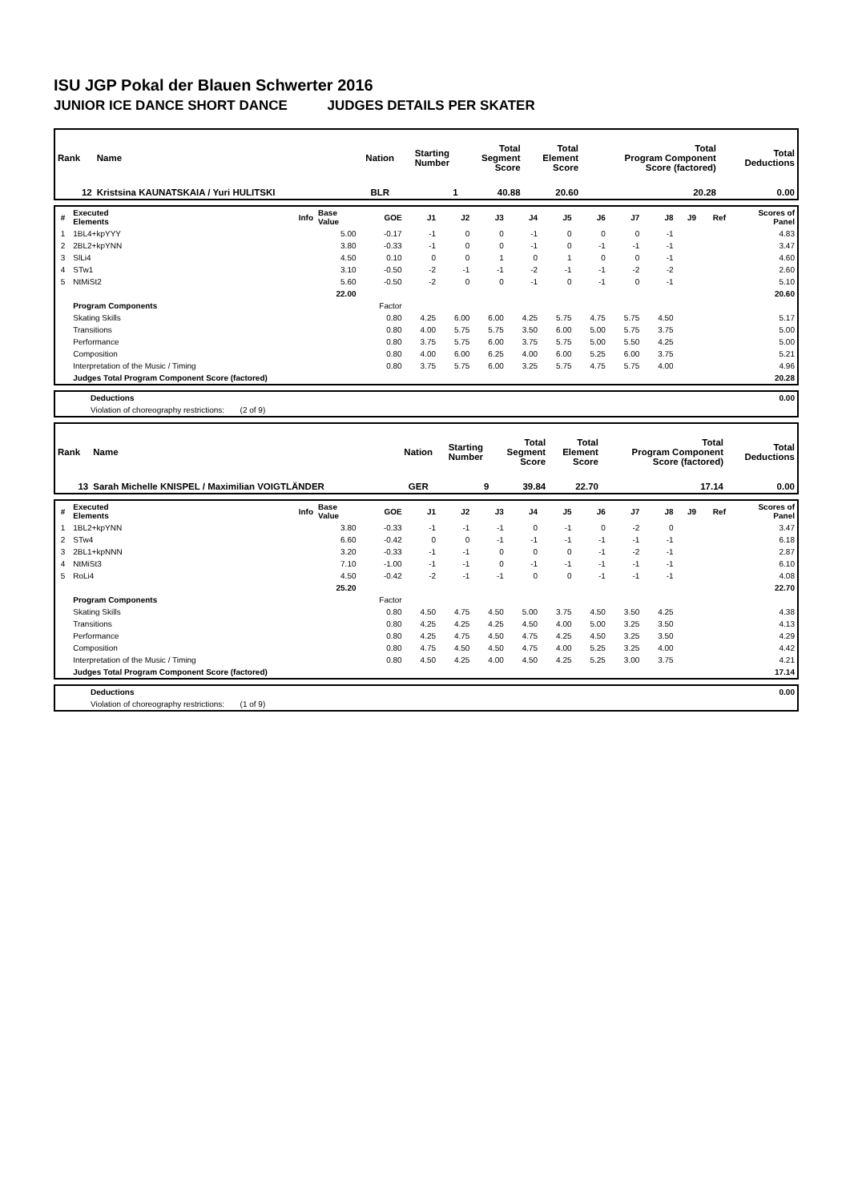ISU JGP Pokal der Blauen Schwerter 2016
JUNIOR ICE DANCE SHORT DANCE JUDGES DETAILS PER SKATER
| Rank | Name | Nation | Starting Number | Total Segment Score | Total Element Score | Total Program Component Score (factored) | Total Deductions |
| --- | --- | --- | --- | --- | --- | --- | --- |
| 12 | Kristsina KAUNATSKAIA / Yuri HULITSKI | BLR | 1 | 40.88 | 20.60 | 20.28 | 0.00 |
| # | Executed Elements | Info | Base Value | GOE | J1 | J2 | J3 | J4 | J5 | J6 | J7 | J8 | J9 | Ref | Scores of Panel |
| --- | --- | --- | --- | --- | --- | --- | --- | --- | --- | --- | --- | --- | --- | --- | --- |
| 1 | 1BL4+kpYYY | | 5.00 | -0.17 | -1 | 0 | 0 | -1 | 0 | 0 | 0 | -1 | | | 4.83 |
| 2 | 2BL2+kpYNN | | 3.80 | -0.33 | -1 | 0 | 0 | -1 | 0 | -1 | -1 | -1 | | | 3.47 |
| 3 | SlLi4 | | 4.50 | 0.10 | 0 | 0 | 1 | 0 | 1 | 0 | 0 | -1 | | | 4.60 |
| 4 | STw1 | | 3.10 | -0.50 | -2 | -1 | -1 | -2 | -1 | -1 | -2 | -2 | | | 2.60 |
| 5 | NtMiSt2 | | 5.60 | -0.50 | -2 | 0 | 0 | -1 | 0 | -1 | 0 | -1 | | | 5.10 |
| | | | 22.00 | | | | | | | | | | | | 20.60 |
| | Program Components | | | Factor | | | | | | | | | | | |
| | Skating Skills | | | 0.80 | 4.25 | 6.00 | 6.00 | 4.25 | 5.75 | 4.75 | 5.75 | 4.50 | | | 5.17 |
| | Transitions | | | 0.80 | 4.00 | 5.75 | 5.75 | 3.50 | 6.00 | 5.00 | 5.75 | 3.75 | | | 5.00 |
| | Performance | | | 0.80 | 3.75 | 5.75 | 6.00 | 3.75 | 5.75 | 5.00 | 5.50 | 4.25 | | | 5.00 |
| | Composition | | | 0.80 | 4.00 | 6.00 | 6.25 | 4.00 | 6.00 | 5.25 | 6.00 | 3.75 | | | 5.21 |
| | Interpretation of the Music / Timing | | | 0.80 | 3.75 | 5.75 | 6.00 | 3.25 | 5.75 | 4.75 | 5.75 | 4.00 | | | 4.96 |
| | Judges Total Program Component Score (factored) | | | | | | | | | | | | | | 20.28 |
| | Deductions | 0.00 |
| | Violation of choreography restrictions: (2 of 9) | |
| Rank | Name | Nation | Starting Number | Total Segment Score | Total Element Score | Total Program Component Score (factored) | Total Deductions |
| --- | --- | --- | --- | --- | --- | --- | --- |
| 13 | Sarah Michelle KNISPEL / Maximilian VOIGTLÄNDER | GER | 9 | 39.84 | 22.70 | 17.14 | 0.00 |
| # | Executed Elements | Info | Base Value | GOE | J1 | J2 | J3 | J4 | J5 | J6 | J7 | J8 | J9 | Ref | Scores of Panel |
| --- | --- | --- | --- | --- | --- | --- | --- | --- | --- | --- | --- | --- | --- | --- | --- |
| 1 | 1BL2+kpYNN | | 3.80 | -0.33 | -1 | -1 | -1 | 0 | -1 | 0 | -2 | 0 | | | 3.47 |
| 2 | STw4 | | 6.60 | -0.42 | 0 | 0 | -1 | -1 | -1 | -1 | -1 | -1 | | | 6.18 |
| 3 | 2BL1+kpNNN | | 3.20 | -0.33 | -1 | -1 | 0 | 0 | 0 | -1 | -2 | -1 | | | 2.87 |
| 4 | NtMiSt3 | | 7.10 | -1.00 | -1 | -1 | 0 | -1 | -1 | -1 | -1 | -1 | | | 6.10 |
| 5 | RoLi4 | | 4.50 | -0.42 | -2 | -1 | -1 | 0 | 0 | -1 | -1 | -1 | | | 4.08 |
| | | | 25.20 | | | | | | | | | | | | 22.70 |
| | Program Components | | | Factor | | | | | | | | | | | |
| | Skating Skills | | | 0.80 | 4.50 | 4.75 | 4.50 | 5.00 | 3.75 | 4.50 | 3.50 | 4.25 | | | 4.38 |
| | Transitions | | | 0.80 | 4.25 | 4.25 | 4.25 | 4.50 | 4.00 | 5.00 | 3.25 | 3.50 | | | 4.13 |
| | Performance | | | 0.80 | 4.25 | 4.75 | 4.50 | 4.75 | 4.25 | 4.50 | 3.25 | 3.50 | | | 4.29 |
| | Composition | | | 0.80 | 4.75 | 4.50 | 4.50 | 4.75 | 4.00 | 5.25 | 3.25 | 4.00 | | | 4.42 |
| | Interpretation of the Music / Timing | | | 0.80 | 4.50 | 4.25 | 4.00 | 4.50 | 4.25 | 5.25 | 3.00 | 3.75 | | | 4.21 |
| | Judges Total Program Component Score (factored) | | | | | | | | | | | | | | 17.14 |
| | Deductions | 0.00 |
| | Violation of choreography restrictions: (1 of 9) | |